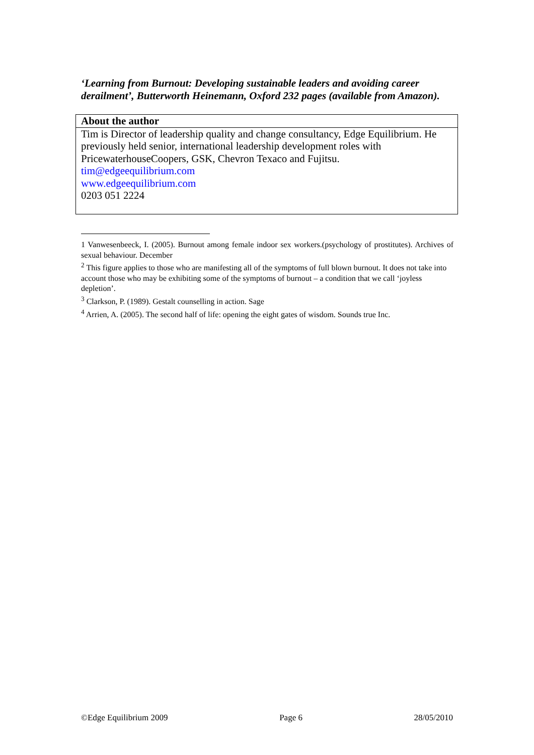‘Learning from Burnout: Developing sustainable leaders and avoiding career derailment’, Butterworth Heinemann, Oxford 232 pages (available from Amazon).
| About the author |
| --- |
| Tim is Director of leadership quality and change consultancy, Edge Equilibrium. He previously held senior, international leadership development roles with PricewaterhouseCoopers, GSK, Chevron Texaco and Fujitsu. tim@edgeequilibrium.com www.edgeequilibrium.com 0203 051 2224 |
1 Vanwesenbeeck, I. (2005). Burnout among female indoor sex workers.(psychology of prostitutes). Archives of sexual behaviour. December
<sup>2</sup> This figure applies to those who are manifesting all of the symptoms of full blown burnout. It does not take into account those who may be exhibiting some of the symptoms of burnout – a condition that we call ‘joyless depletion’.
<sup>3</sup> Clarkson, P. (1989). Gestalt counselling in action. Sage
<sup>4</sup> Arrien, A. (2005). The second half of life: opening the eight gates of wisdom. Sounds true Inc.
©Edge Equilibrium 2009 Page 6 28/05/2010